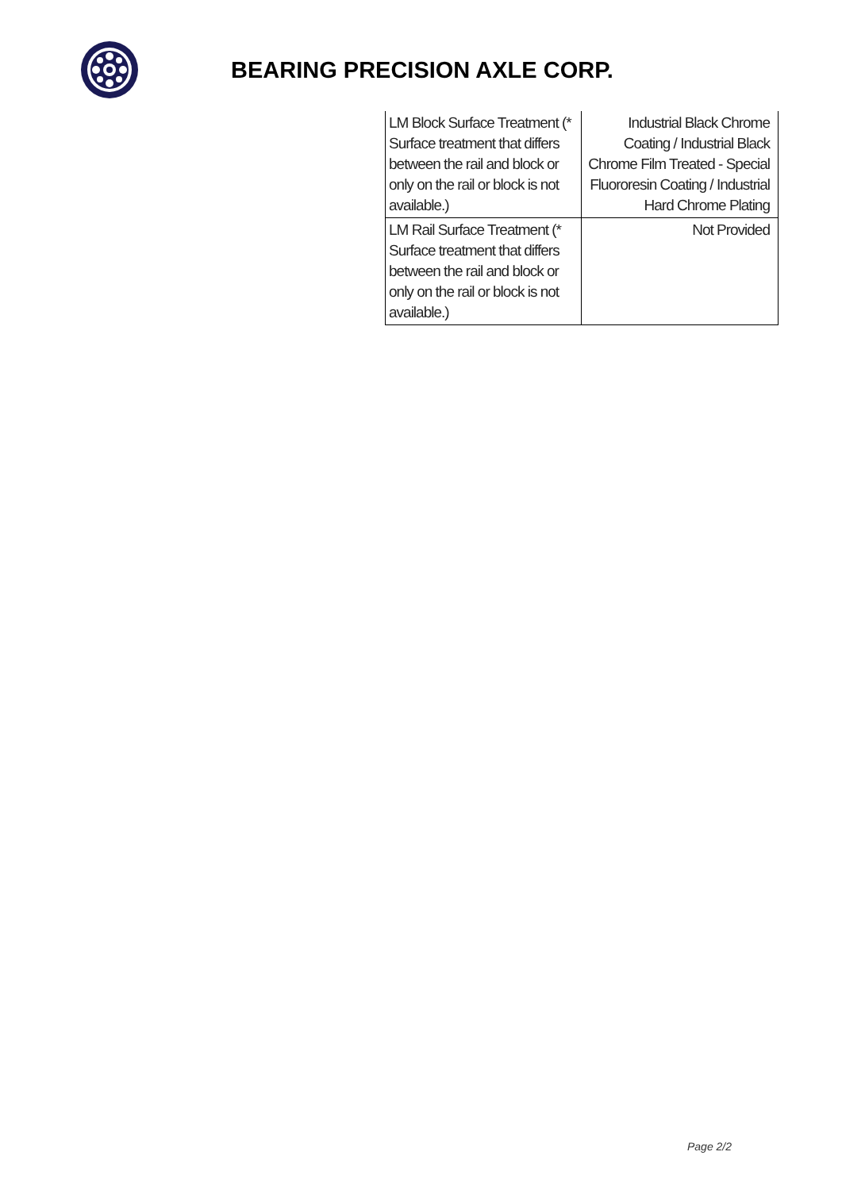BEARING PRECISION AXLE CORP.
| LM Block Surface Treatment (* Surface treatment that differs between the rail and block or only on the rail or block is not available.) | Industrial Black Chrome Coating / Industrial Black Chrome Film Treated - Special Fluororesin Coating / Industrial Hard Chrome Plating |
| LM Rail Surface Treatment (* Surface treatment that differs between the rail and block or only on the rail or block is not available.) | Not Provided |
Page 2/2